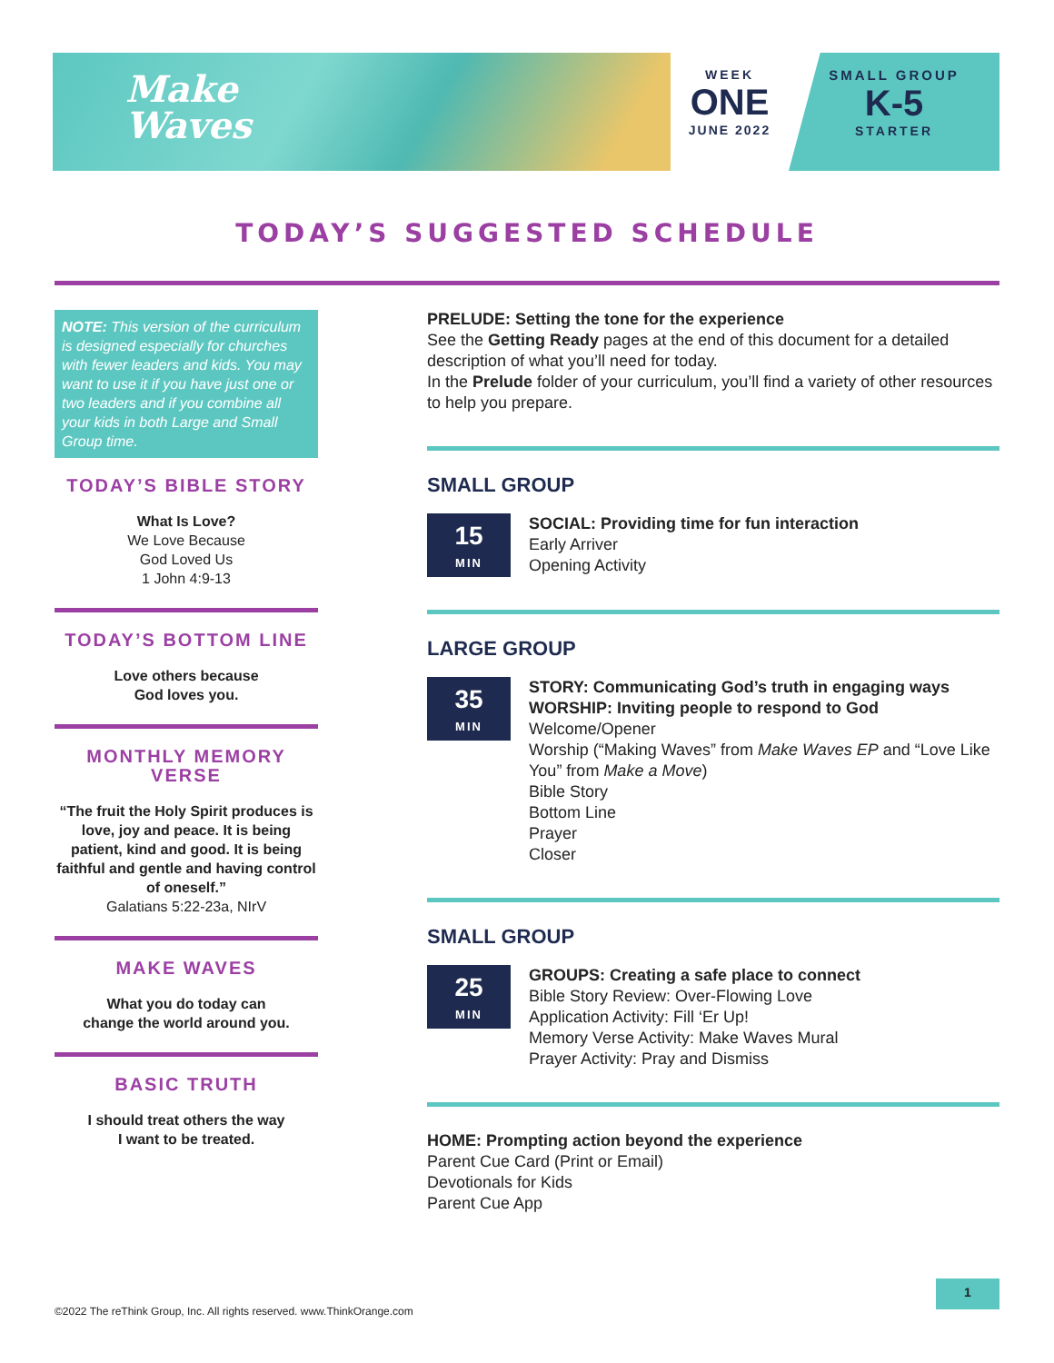Make
Waves
WEEK
ONE
JUNE 2022
SMALL GROUP
K-5
STARTER
TODAY’S SUGGESTED SCHEDULE
NOTE: This version of the curriculum is designed especially for churches with fewer leaders and kids. You may want to use it if you have just one or two leaders and if you combine all your kids in both Large and Small Group time.
TODAY’S BIBLE STORY
What Is Love?
We Love Because
God Loved Us
1 John 4:9-13
TODAY’S BOTTOM LINE
Love others because
God loves you.
MONTHLY MEMORY VERSE
“The fruit the Holy Spirit produces is love, joy and peace. It is being patient, kind and good. It is being faithful and gentle and having control of oneself.”
Galatians 5:22-23a, NIrV
MAKE WAVES
What you do today can
change the world around you.
BASIC TRUTH
I should treat others the way
I want to be treated.
PRELUDE: Setting the tone for the experience
See the Getting Ready pages at the end of this document for a detailed description of what you’ll need for today.
In the Prelude folder of your curriculum, you’ll find a variety of other resources to help you prepare.
SMALL GROUP
15
MIN
SOCIAL: Providing time for fun interaction
Early Arriver
Opening Activity
LARGE GROUP
35
MIN
STORY: Communicating God’s truth in engaging ways
WORSHIP: Inviting people to respond to God
Welcome/Opener
Worship (“Making Waves” from Make Waves EP and “Love Like You” from Make a Move)
Bible Story
Bottom Line
Prayer
Closer
SMALL GROUP
25
MIN
GROUPS: Creating a safe place to connect
Bible Story Review: Over-Flowing Love
Application Activity: Fill ‘Er Up!
Memory Verse Activity: Make Waves Mural
Prayer Activity: Pray and Dismiss
HOME: Prompting action beyond the experience
Parent Cue Card (Print or Email)
Devotionals for Kids
Parent Cue App
©2022 The reThink Group, Inc. All rights reserved. www.ThinkOrange.com
1